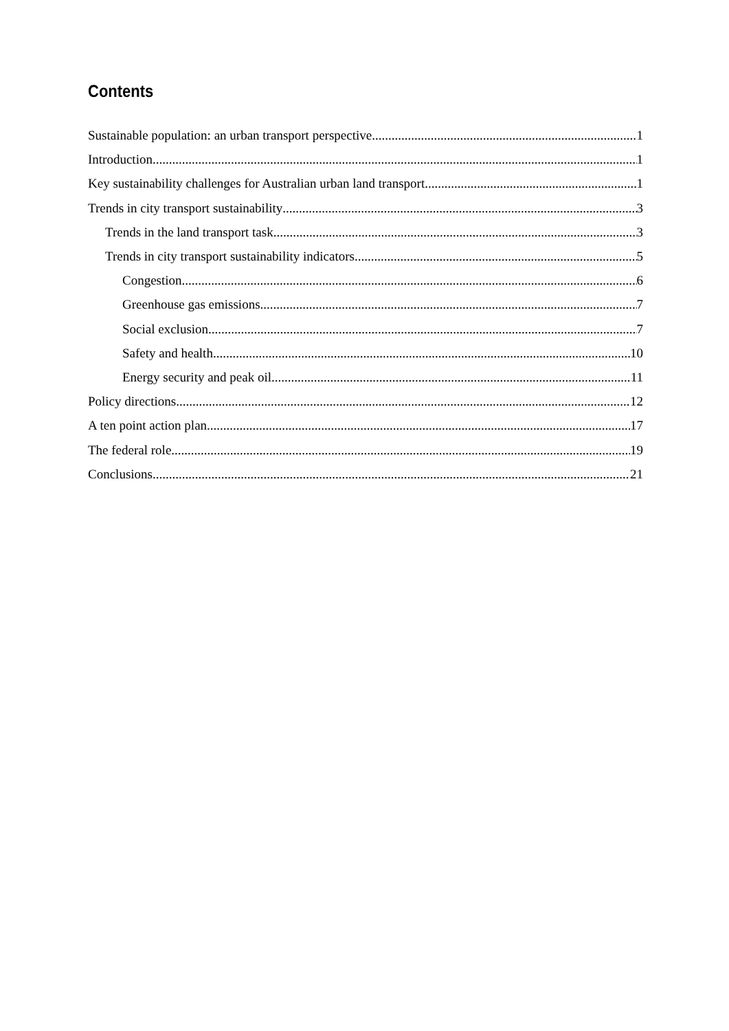Contents
Sustainable population: an urban transport perspective 1
Introduction 1
Key sustainability challenges for Australian urban land transport 1
Trends in city transport sustainability 3
Trends in the land transport task 3
Trends in city transport sustainability indicators 5
Congestion 6
Greenhouse gas emissions 7
Social exclusion 7
Safety and health 10
Energy security and peak oil 11
Policy directions 12
A ten point action plan 17
The federal role 19
Conclusions 21